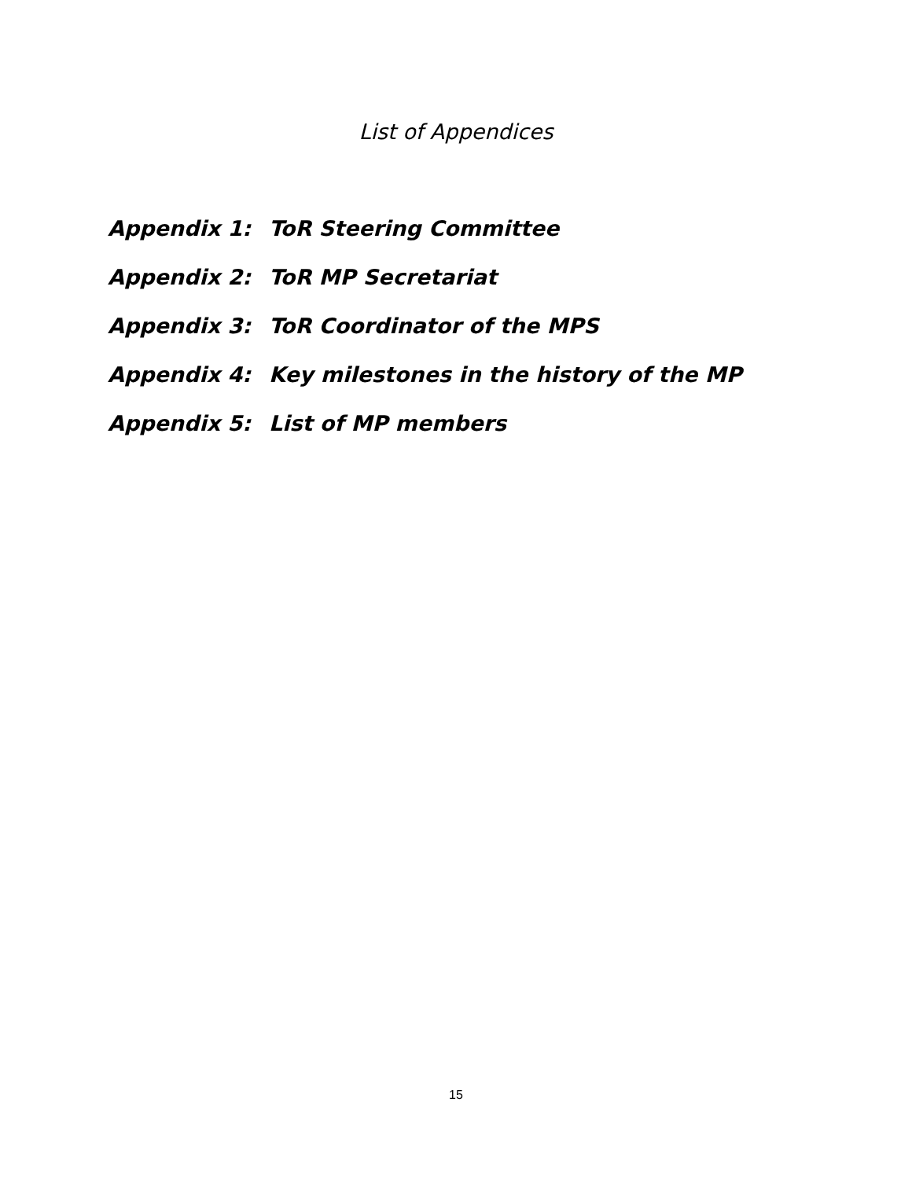List of Appendices
Appendix 1: ToR Steering Committee
Appendix 2: ToR MP Secretariat
Appendix 3: ToR Coordinator of the MPS
Appendix 4: Key milestones in the history of the MP
Appendix 5: List of MP members
15